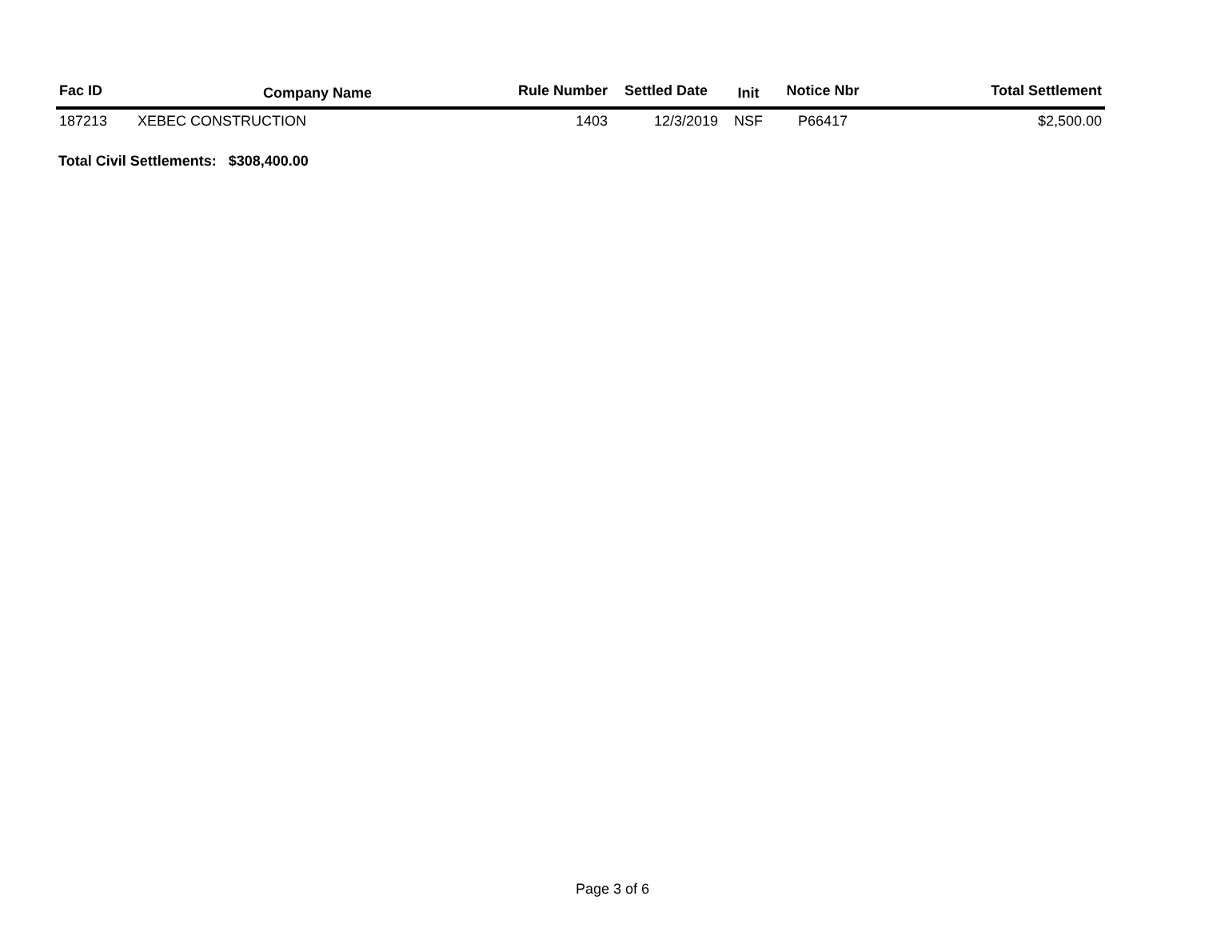| Fac ID | Company Name | Rule Number | Settled Date | Init | Notice Nbr | Total Settlement |
| --- | --- | --- | --- | --- | --- | --- |
| 187213 | XEBEC CONSTRUCTION | 1403 | 12/3/2019 | NSF | P66417 | $2,500.00 |
Total Civil Settlements: $308,400.00
Page 3 of 6